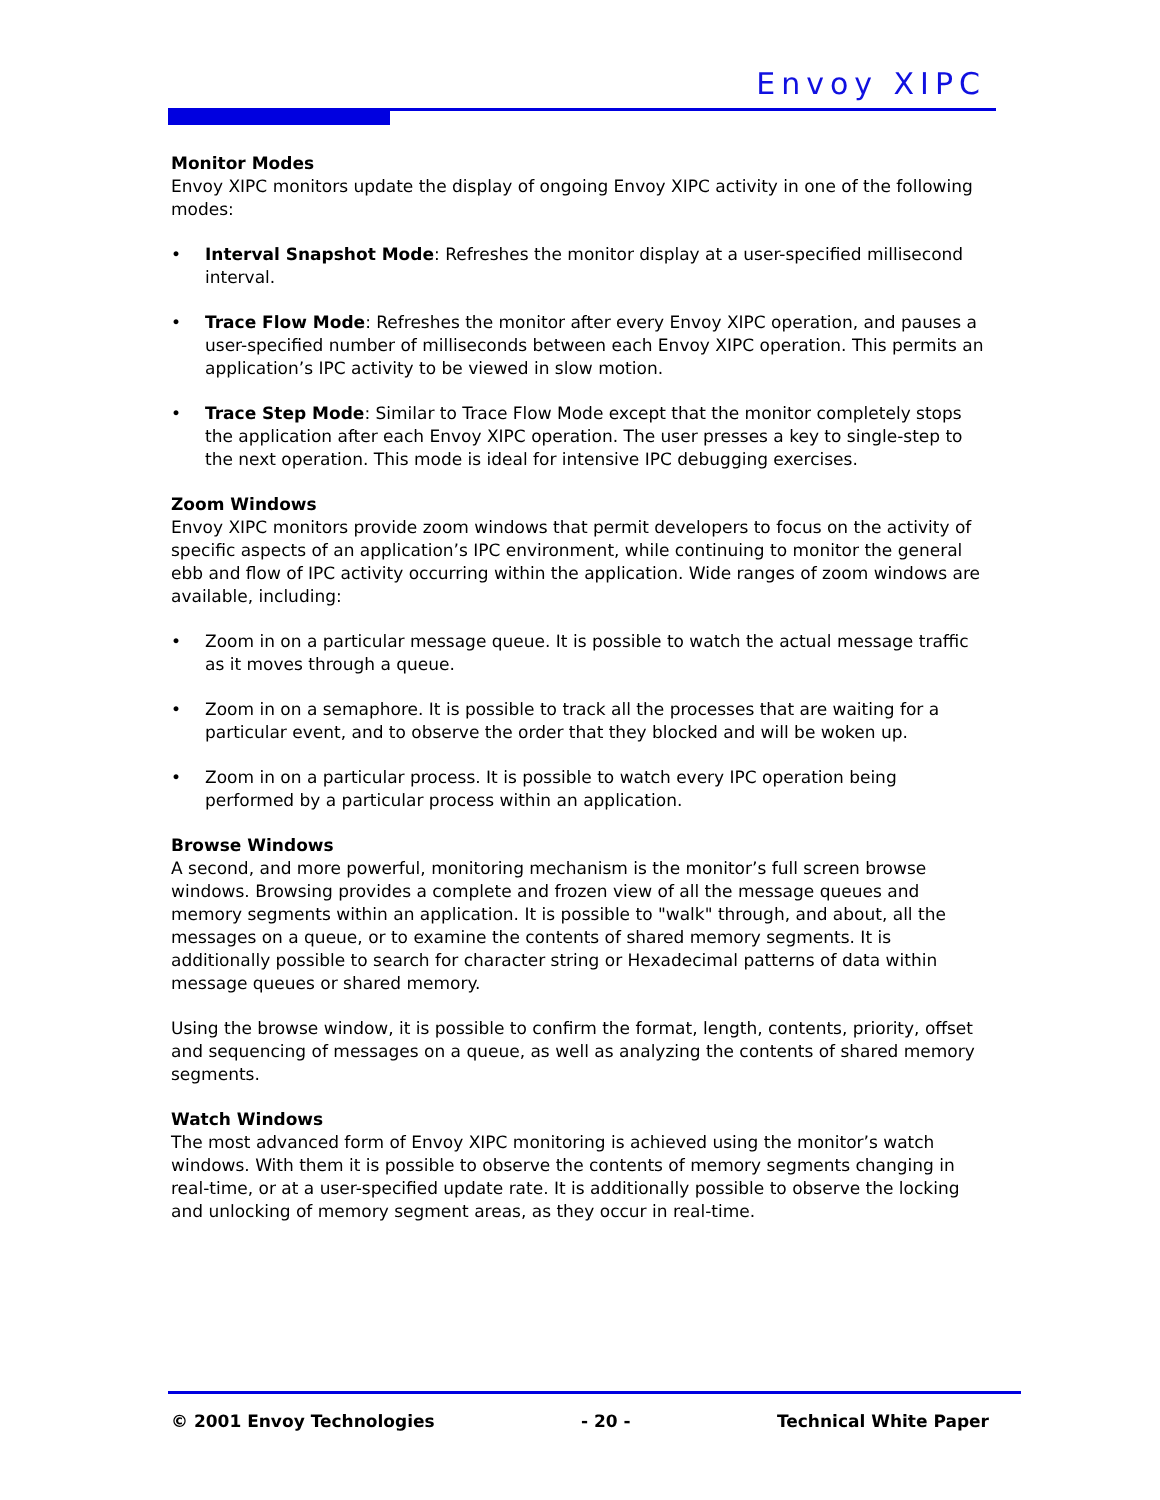Envoy XIPC
Monitor Modes
Envoy XIPC monitors update the display of ongoing Envoy XIPC activity in one of the following modes:
• Interval Snapshot Mode: Refreshes the monitor display at a user-specified millisecond interval.
• Trace Flow Mode: Refreshes the monitor after every Envoy XIPC operation, and pauses a user-specified number of milliseconds between each Envoy XIPC operation. This permits an application’s IPC activity to be viewed in slow motion.
• Trace Step Mode: Similar to Trace Flow Mode except that the monitor completely stops the application after each Envoy XIPC operation. The user presses a key to single-step to the next operation. This mode is ideal for intensive IPC debugging exercises.
Zoom Windows
Envoy XIPC monitors provide zoom windows that permit developers to focus on the activity of specific aspects of an application’s IPC environment, while continuing to monitor the general ebb and flow of IPC activity occurring within the application. Wide ranges of zoom windows are available, including:
• Zoom in on a particular message queue. It is possible to watch the actual message traffic as it moves through a queue.
• Zoom in on a semaphore. It is possible to track all the processes that are waiting for a particular event, and to observe the order that they blocked and will be woken up.
• Zoom in on a particular process. It is possible to watch every IPC operation being performed by a particular process within an application.
Browse Windows
A second, and more powerful, monitoring mechanism is the monitor’s full screen browse windows. Browsing provides a complete and frozen view of all the message queues and memory segments within an application. It is possible to "walk" through, and about, all the messages on a queue, or to examine the contents of shared memory segments. It is additionally possible to search for character string or Hexadecimal patterns of data within message queues or shared memory.
Using the browse window, it is possible to confirm the format, length, contents, priority, offset and sequencing of messages on a queue, as well as analyzing the contents of shared memory segments.
Watch Windows
The most advanced form of Envoy XIPC monitoring is achieved using the monitor’s watch windows. With them it is possible to observe the contents of memory segments changing in real-time, or at a user-specified update rate. It is additionally possible to observe the locking and unlocking of memory segment areas, as they occur in real-time.
© 2001 Envoy Technologies - 20 - Technical White Paper